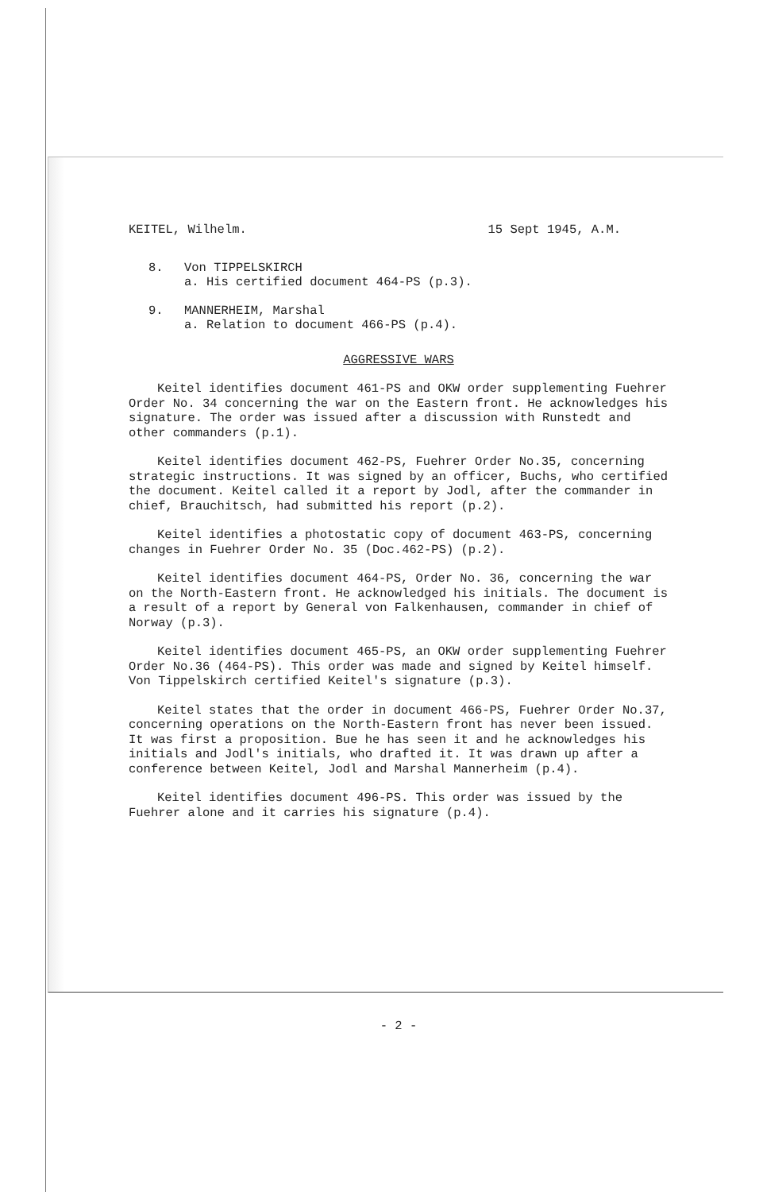KEITEL, Wilhelm. 15 Sept 1945, A.M.
8. Von TIPPELSKIRCH
a. His certified document 464-PS (p.3).
9. MANNERHEIM, Marshal
a. Relation to document 466-PS (p.4).
AGGRESSIVE WARS
Keitel identifies document 461-PS and OKW order supplementing Fuehrer Order No. 34 concerning the war on the Eastern front. He acknowledges his signature. The order was issued after a discussion with Runstedt and other commanders (p.1).
Keitel identifies document 462-PS, Fuehrer Order No.35, concerning strategic instructions. It was signed by an officer, Buchs, who certified the document. Keitel called it a report by Jodl, after the commander in chief, Brauchitsch, had submitted his report (p.2).
Keitel identifies a photostatic copy of document 463-PS, concerning changes in Fuehrer Order No. 35 (Doc.462-PS) (p.2).
Keitel identifies document 464-PS, Order No. 36, concerning the war on the North-Eastern front. He acknowledged his initials. The document is a result of a report by General von Falkenhausen, commander in chief of Norway (p.3).
Keitel identifies document 465-PS, an OKW order supplementing Fuehrer Order No.36 (464-PS). This order was made and signed by Keitel himself. Von Tippelskirch certified Keitel's signature (p.3).
Keitel states that the order in document 466-PS, Fuehrer Order No.37, concerning operations on the North-Eastern front has never been issued. It was first a proposition. Bue he has seen it and he acknowledges his initials and Jodl's initials, who drafted it. It was drawn up after a conference between Keitel, Jodl and Marshal Mannerheim (p.4).
Keitel identifies document 496-PS. This order was issued by the Fuehrer alone and it carries his signature (p.4).
- 2 -